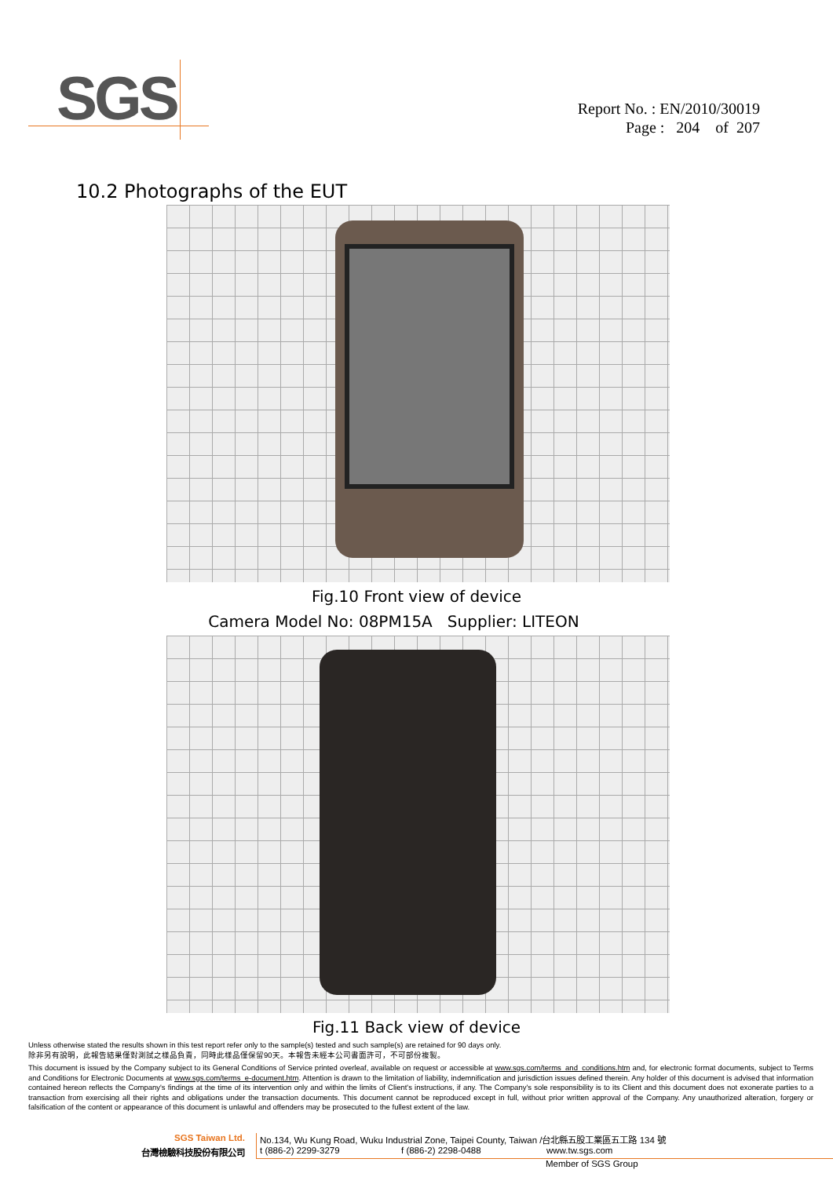SGS
Report No. : EN/2010/30019
Page : 204 of 207
10.2 Photographs of the EUT
Fig.10 Front view of device
Camera Model No: 08PM15A Supplier: LITEON
Fig.11 Back view of device
Unless otherwise stated the results shown in this test report refer only to the sample(s) tested and such sample(s) are retained for 90 days only.
除非另有說明，此報告結果僅對測試之樣品負責，同時此樣品僅保留90天。本報告未經本公司書面許可，不可部份複製。
This document is issued by the Company subject to its General Conditions of Service printed overleaf, available on request or accessible at www.sgs.com/terms_and_conditions.htm and, for electronic format documents, subject to Terms and Conditions for Electronic Documents at www.sgs.com/terms_e-document.htm. Attention is drawn to the limitation of liability, indemnification and jurisdiction issues defined therein. Any holder of this document is advised that information contained hereon reflects the Company's findings at the time of its intervention only and within the limits of Client's instructions, if any. The Company's sole responsibility is to its Client and this document does not exonerate parties to a transaction from exercising all their rights and obligations under the transaction documents. This document cannot be reproduced except in full, without prior written approval of the Company. Any unauthorized alteration, forgery or falsification of the content or appearance of this document is unlawful and offenders may be prosecuted to the fullest extent of the law.
SGS Taiwan Ltd. No.134, Wu Kung Road, Wuku Industrial Zone, Taipei County, Taiwan /台北縣五股工業區五工路 134 號
台灣檢驗科技股份有限公司 t (886-2) 2299-3279 f (886-2) 2298-0488 www.tw.sgs.com
Member of SGS Group